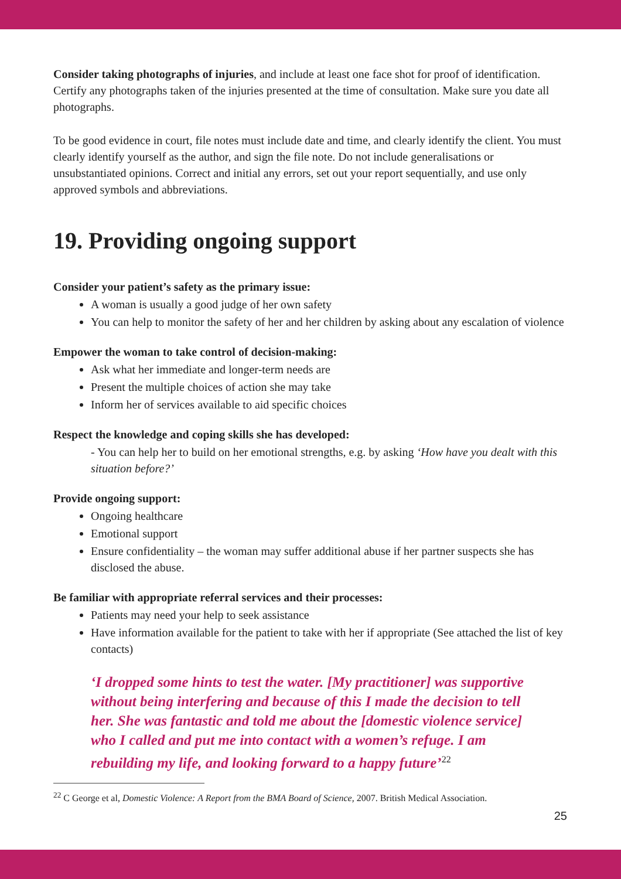Consider taking photographs of injuries, and include at least one face shot for proof of identification. Certify any photographs taken of the injuries presented at the time of consultation. Make sure you date all photographs.
To be good evidence in court, file notes must include date and time, and clearly identify the client. You must clearly identify yourself as the author, and sign the file note. Do not include generalisations or unsubstantiated opinions. Correct and initial any errors, set out your report sequentially, and use only approved symbols and abbreviations.
19. Providing ongoing support
Consider your patient’s safety as the primary issue:
A woman is usually a good judge of her own safety
You can help to monitor the safety of her and her children by asking about any escalation of violence
Empower the woman to take control of decision-making:
Ask what her immediate and longer-term needs are
Present the multiple choices of action she may take
Inform her of services available to aid specific choices
Respect the knowledge and coping skills she has developed:
- You can help her to build on her emotional strengths, e.g. by asking ‘How have you dealt with this situation before?’
Provide ongoing support:
Ongoing healthcare
Emotional support
Ensure confidentiality – the woman may suffer additional abuse if her partner suspects she has disclosed the abuse.
Be familiar with appropriate referral services and their processes:
Patients may need your help to seek assistance
Have information available for the patient to take with her if appropriate (See attached the list of key contacts)
‘I dropped some hints to test the water. [My practitioner] was supportive without being interfering and because of this I made the decision to tell her. She was fantastic and told me about the [domestic violence service] who I called and put me into contact with a women’s refuge. I am rebuilding my life, and looking forward to a happy future’<sup>22</sup>
<sup>22</sup> C George et al, Domestic Violence: A Report from the BMA Board of Science, 2007. British Medical Association.
25